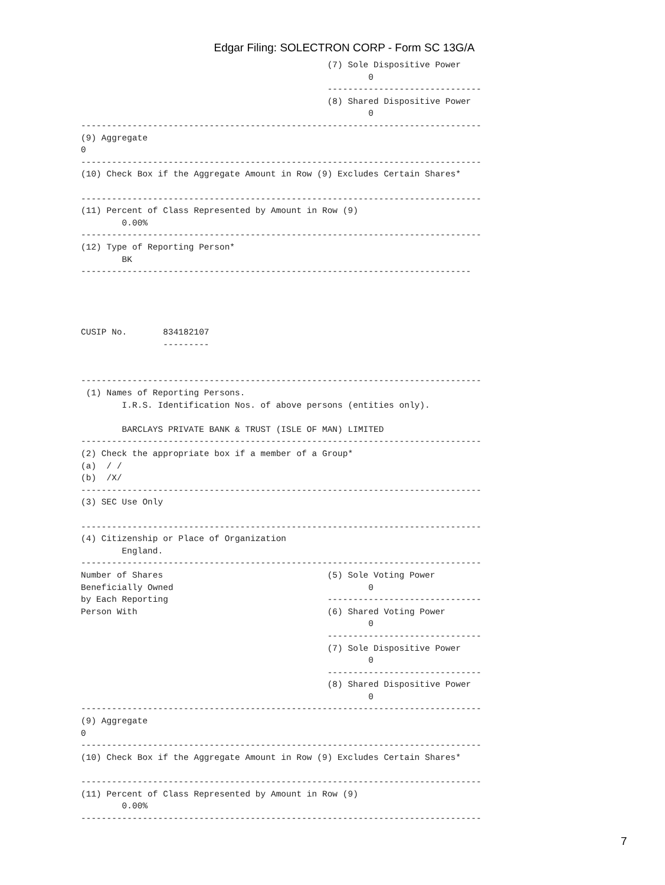Edgar Filing: SOLECTRON CORP - Form SC 13G/A
                                                (7) Sole Dispositive Power
                                                        0
                                                ------------------------------
                                                (8) Shared Dispositive Power
                                                        0
------------------------------------------------------------------------------
(9) Aggregate
0
------------------------------------------------------------------------------
(10) Check Box if the Aggregate Amount in Row (9) Excludes Certain Shares*

------------------------------------------------------------------------------
(11) Percent of Class Represented by Amount in Row (9)
        0.00%
------------------------------------------------------------------------------
(12) Type of Reporting Person*
        BK
----------------------------------------------------------------------------




CUSIP No.       834182107
                ---------


------------------------------------------------------------------------------
 (1) Names of Reporting Persons.
        I.R.S. Identification Nos. of above persons (entities only).

        BARCLAYS PRIVATE BANK & TRUST (ISLE OF MAN) LIMITED
------------------------------------------------------------------------------
(2) Check the appropriate box if a member of a Group*
(a)  / /
(b)  /X/
------------------------------------------------------------------------------
(3) SEC Use Only

------------------------------------------------------------------------------
(4) Citizenship or Place of Organization
        England.
------------------------------------------------------------------------------
Number of Shares                                (5) Sole Voting Power
Beneficially Owned                                      0
by Each Reporting                               ------------------------------
Person With                                     (6) Shared Voting Power
                                                        0
                                                ------------------------------
                                                (7) Sole Dispositive Power
                                                        0
                                                ------------------------------
                                                (8) Shared Dispositive Power
                                                        0
------------------------------------------------------------------------------
(9) Aggregate
0
------------------------------------------------------------------------------
(10) Check Box if the Aggregate Amount in Row (9) Excludes Certain Shares*

------------------------------------------------------------------------------
(11) Percent of Class Represented by Amount in Row (9)
        0.00%
------------------------------------------------------------------------------
7